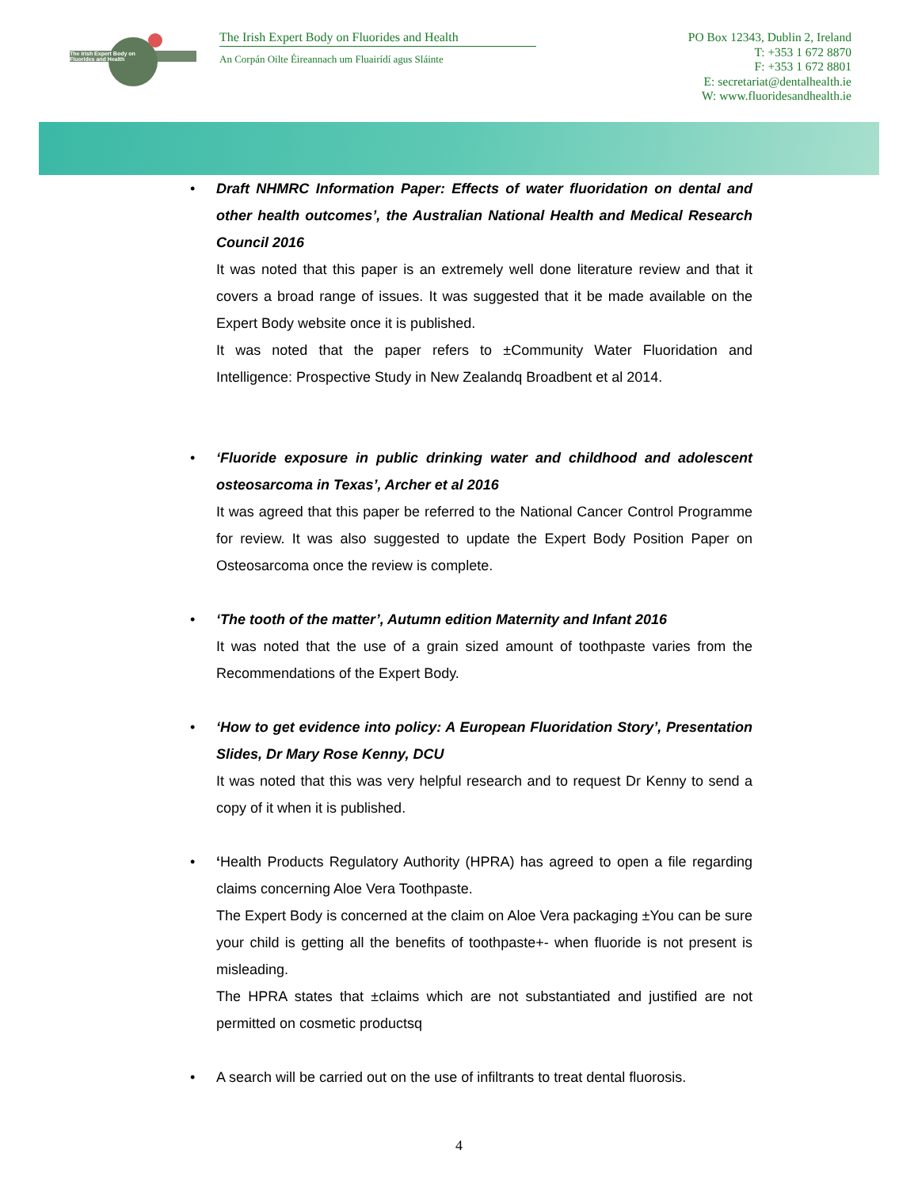The Irish Expert Body on
Fluorides and Health
The Irish Expert Body on Fluorides and Health
An Corpán Oilte Éireannach um Fluairídí agus Sláinte
PO Box 12343, Dublin 2, Ireland
T: +353 1 672 8870
F: +353 1 672 8801
E: secretariat@dentalhealth.ie
W: www.fluoridesandhealth.ie
• Draft NHMRC Information Paper: Effects of water fluoridation on dental and other health outcomes’, the Australian National Health and Medical Research Council 2016
It was noted that this paper is an extremely well done literature review and that it covers a broad range of issues. It was suggested that it be made available on the Expert Body website once it is published.
It was noted that the paper refers to ±Community Water Fluoridation and Intelligence: Prospective Study in New Zealandq Broadbent et al 2014.
• ‘Fluoride exposure in public drinking water and childhood and adolescent osteosarcoma in Texas’, Archer et al 2016
It was agreed that this paper be referred to the National Cancer Control Programme for review. It was also suggested to update the Expert Body Position Paper on Osteosarcoma once the review is complete.
• ‘The tooth of the matter’, Autumn edition Maternity and Infant 2016
It was noted that the use of a grain sized amount of toothpaste varies from the Recommendations of the Expert Body.
• ‘How to get evidence into policy: A European Fluoridation Story’, Presentation Slides, Dr Mary Rose Kenny, DCU
It was noted that this was very helpful research and to request Dr Kenny to send a copy of it when it is published.
• ‘Health Products Regulatory Authority (HPRA) has agreed to open a file regarding claims concerning Aloe Vera Toothpaste.
The Expert Body is concerned at the claim on Aloe Vera packaging ±You can be sure your child is getting all the benefits of toothpaste+- when fluoride is not present is misleading.
The HPRA states that ±claims which are not substantiated and justified are not permitted on cosmetic productsq
• A search will be carried out on the use of infiltrants to treat dental fluorosis.
4